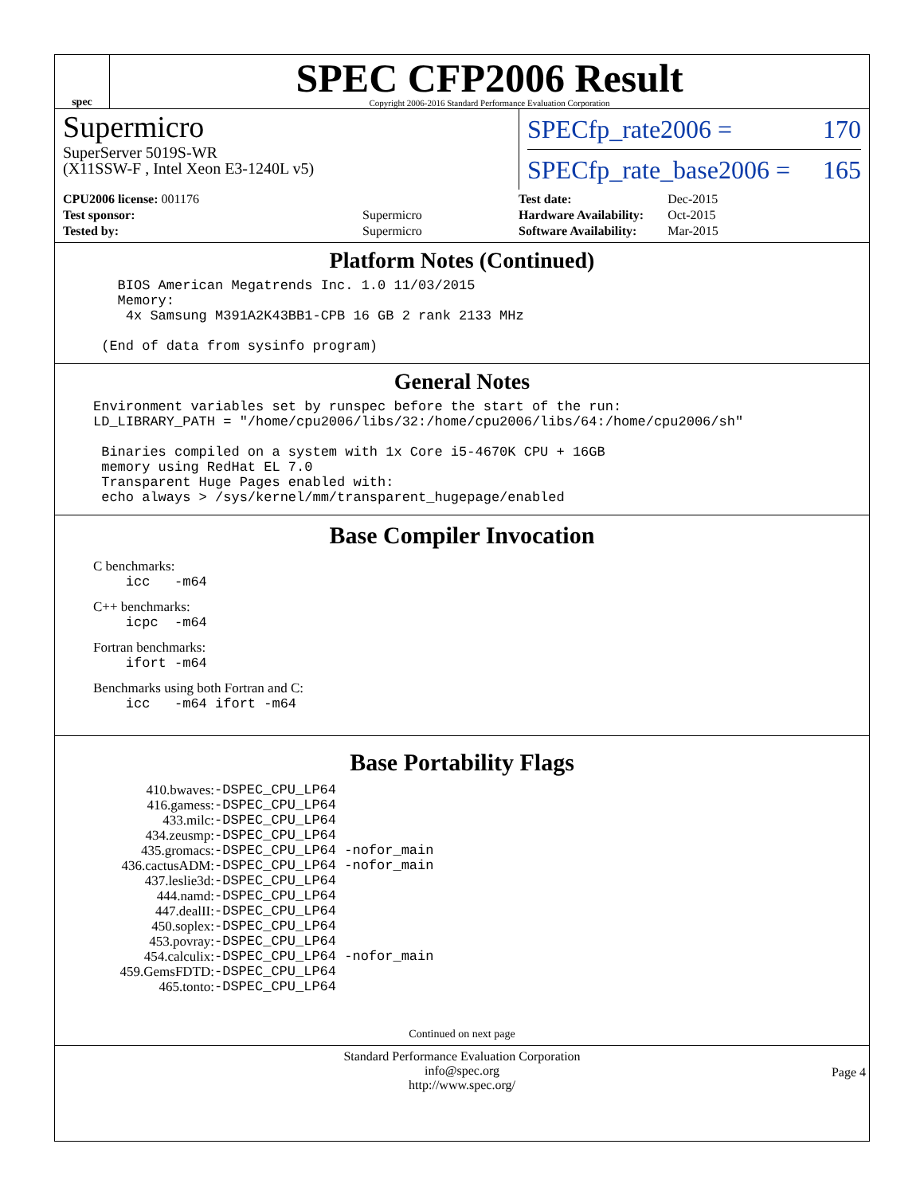spec
SPEC CFP2006 Result
Copyright 2006-2016 Standard Performance Evaluation Corporation
Supermicro
SuperServer 5019S-WR
(X11SSW-F , Intel Xeon E3-1240L v5)
SPECfp_rate2006 = 170
SPECfp_rate_base2006 = 165
| CPU2006 license: 001176 | |
| Test sponsor: | Supermicro |
| Tested by: | Supermicro |
| Test date: | Dec-2015 |
| Hardware Availability: | Oct-2015 |
| Software Availability: | Mar-2015 |
Platform Notes (Continued)
   BIOS American Megatrends Inc. 1.0 11/03/2015
   Memory:
    4x Samsung M391A2K43BB1-CPB 16 GB 2 rank 2133 MHz

 (End of data from sysinfo program)
General Notes
Environment variables set by runspec before the start of the run:
LD_LIBRARY_PATH = "/home/cpu2006/libs/32:/home/cpu2006/libs/64:/home/cpu2006/sh"

 Binaries compiled on a system with 1x Core i5-4670K CPU + 16GB
 memory using RedHat EL 7.0
 Transparent Huge Pages enabled with:
 echo always > /sys/kernel/mm/transparent_hugepage/enabled
Base Compiler Invocation
C benchmarks:
    icc   -m64
C++ benchmarks:
    icpc  -m64
Fortran benchmarks:
    ifort -m64
Benchmarks using both Fortran and C:
    icc   -m64 ifort -m64
Base Portability Flags
| 410.bwaves: | -DSPEC_CPU_LP64 |
| 416.gamess: | -DSPEC_CPU_LP64 |
| 433.milc: | -DSPEC_CPU_LP64 |
| 434.zeusmp: | -DSPEC_CPU_LP64 |
| 435.gromacs: | -DSPEC_CPU_LP64 -nofor_main |
| 436.cactusADM: | -DSPEC_CPU_LP64 -nofor_main |
| 437.leslie3d: | -DSPEC_CPU_LP64 |
| 444.namd: | -DSPEC_CPU_LP64 |
| 447.dealII: | -DSPEC_CPU_LP64 |
| 450.soplex: | -DSPEC_CPU_LP64 |
| 453.povray: | -DSPEC_CPU_LP64 |
| 454.calculix: | -DSPEC_CPU_LP64 -nofor_main |
| 459.GemsFDTD: | -DSPEC_CPU_LP64 |
| 465.tonto: | -DSPEC_CPU_LP64 |
Continued on next page
Standard Performance Evaluation Corporation
info@spec.org
http://www.spec.org/
Page 4